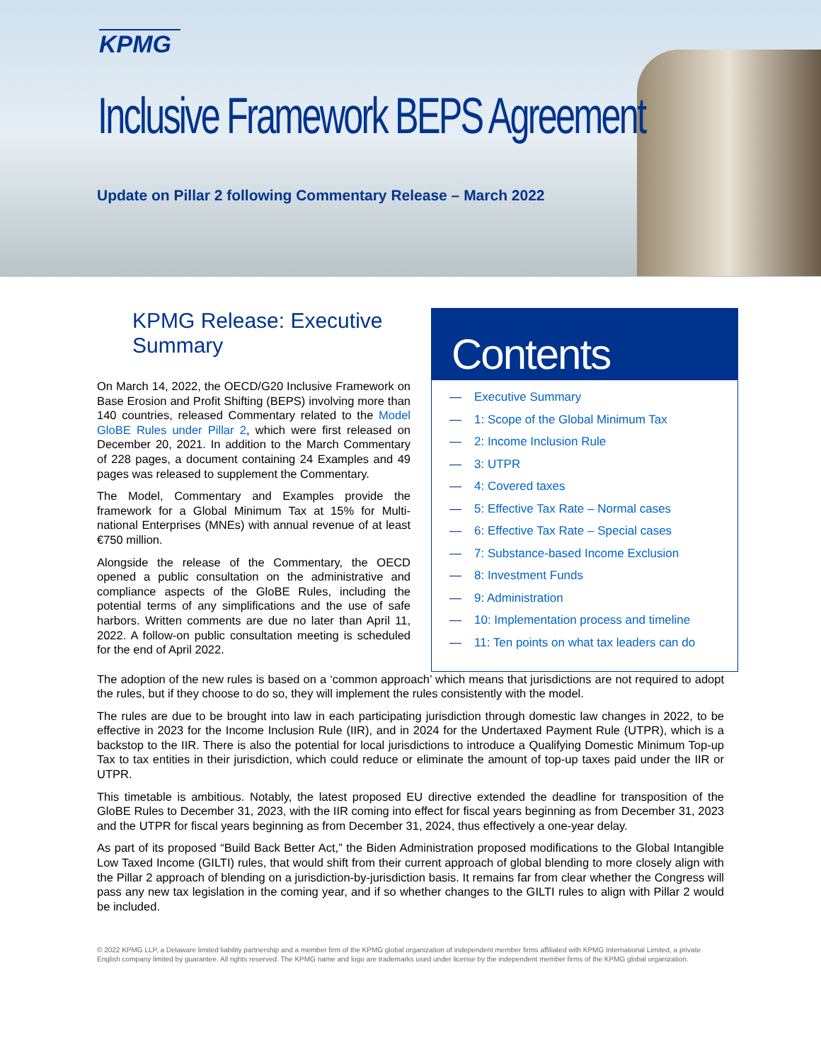KPMG
Inclusive Framework BEPS Agreement
Update on Pillar 2 following Commentary Release – March 2022
Contents
— Executive Summary
— 1: Scope of the Global Minimum Tax
— 2: Income Inclusion Rule
— 3: UTPR
— 4: Covered taxes
— 5: Effective Tax Rate – Normal cases
— 6: Effective Tax Rate – Special cases
— 7: Substance-based Income Exclusion
— 8: Investment Funds
— 9: Administration
— 10: Implementation process and timeline
— 11: Ten points on what tax leaders can do
KPMG Release: Executive Summary
On March 14, 2022, the OECD/G20 Inclusive Framework on Base Erosion and Profit Shifting (BEPS) involving more than 140 countries, released Commentary related to the Model GloBE Rules under Pillar 2, which were first released on December 20, 2021. In addition to the March Commentary of 228 pages, a document containing 24 Examples and 49 pages was released to supplement the Commentary.
The Model, Commentary and Examples provide the framework for a Global Minimum Tax at 15% for Multi-national Enterprises (MNEs) with annual revenue of at least €750 million.
Alongside the release of the Commentary, the OECD opened a public consultation on the administrative and compliance aspects of the GloBE Rules, including the potential terms of any simplifications and the use of safe harbors. Written comments are due no later than April 11, 2022. A follow-on public consultation meeting is scheduled for the end of April 2022.
The adoption of the new rules is based on a ‘common approach’ which means that jurisdictions are not required to adopt the rules, but if they choose to do so, they will implement the rules consistently with the model.
The rules are due to be brought into law in each participating jurisdiction through domestic law changes in 2022, to be effective in 2023 for the Income Inclusion Rule (IIR), and in 2024 for the Undertaxed Payment Rule (UTPR), which is a backstop to the IIR. There is also the potential for local jurisdictions to introduce a Qualifying Domestic Minimum Top-up Tax to tax entities in their jurisdiction, which could reduce or eliminate the amount of top-up taxes paid under the IIR or UTPR.
This timetable is ambitious. Notably, the latest proposed EU directive extended the deadline for transposition of the GloBE Rules to December 31, 2023, with the IIR coming into effect for fiscal years beginning as from December 31, 2023 and the UTPR for fiscal years beginning as from December 31, 2024, thus effectively a one-year delay.
As part of its proposed “Build Back Better Act,” the Biden Administration proposed modifications to the Global Intangible Low Taxed Income (GILTI) rules, that would shift from their current approach of global blending to more closely align with the Pillar 2 approach of blending on a jurisdiction-by-jurisdiction basis. It remains far from clear whether the Congress will pass any new tax legislation in the coming year, and if so whether changes to the GILTI rules to align with Pillar 2 would be included.
© 2022 KPMG LLP, a Delaware limited liability partnership and a member firm of the KPMG global organization of independent member firms affiliated with KPMG International Limited, a private English company limited by guarantee. All rights reserved. The KPMG name and logo are trademarks used under license by the independent member firms of the KPMG global organization.